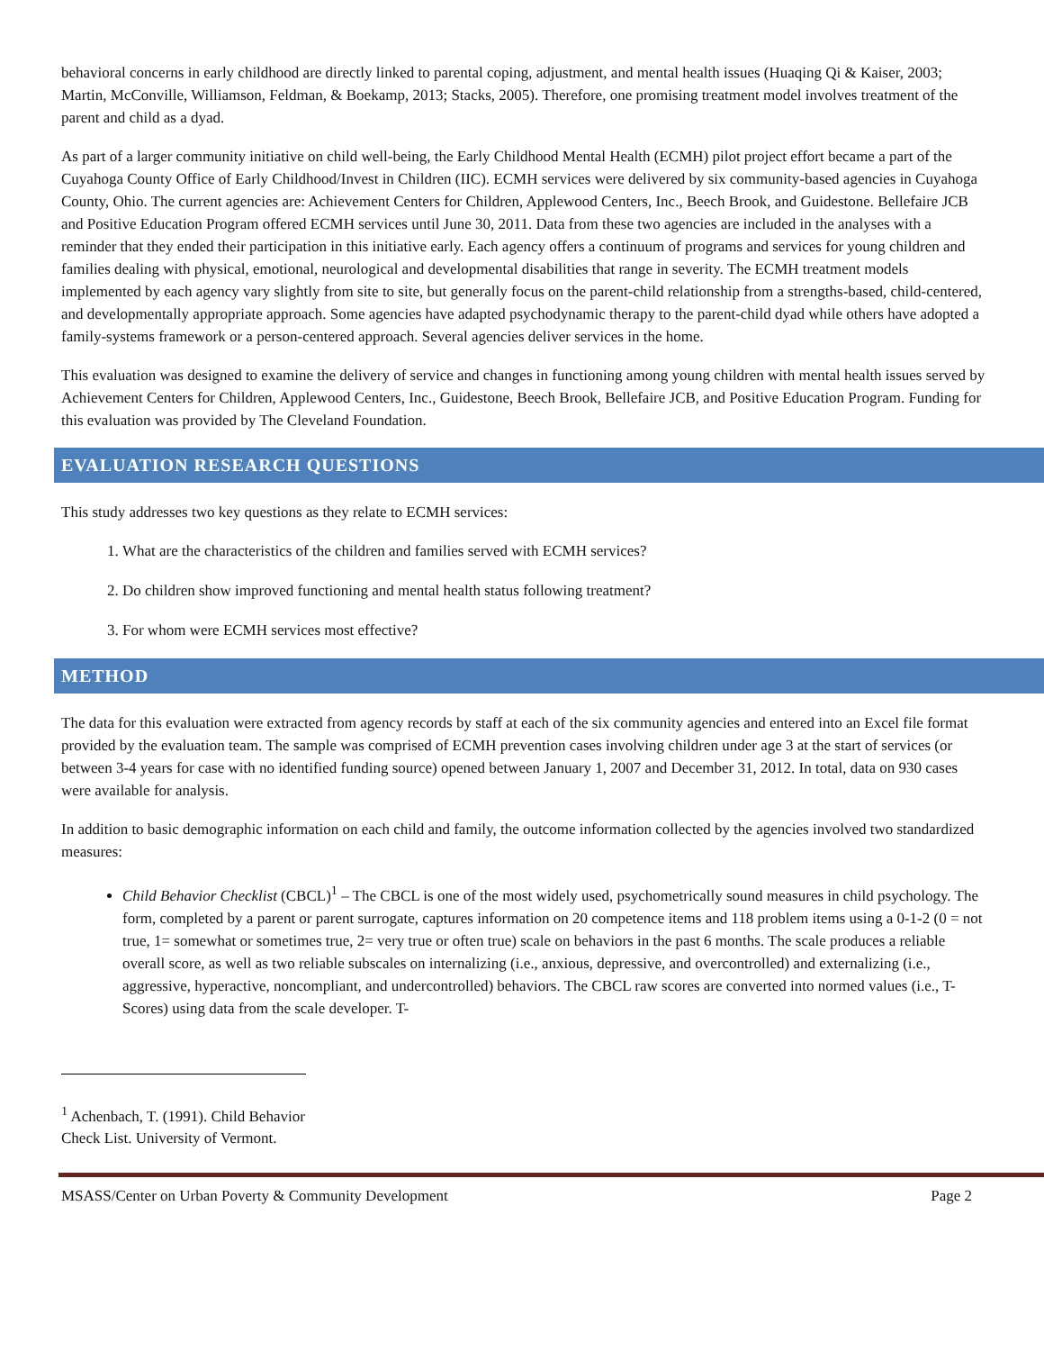behavioral concerns in early childhood are directly linked to parental coping, adjustment, and mental health issues (Huaqing Qi & Kaiser, 2003; Martin, McConville, Williamson, Feldman, & Boekamp, 2013; Stacks, 2005). Therefore, one promising treatment model involves treatment of the parent and child as a dyad.
As part of a larger community initiative on child well-being, the Early Childhood Mental Health (ECMH) pilot project effort became a part of the Cuyahoga County Office of Early Childhood/Invest in Children (IIC). ECMH services were delivered by six community-based agencies in Cuyahoga County, Ohio. The current agencies are: Achievement Centers for Children, Applewood Centers, Inc., Beech Brook, and Guidestone. Bellefaire JCB and Positive Education Program offered ECMH services until June 30, 2011. Data from these two agencies are included in the analyses with a reminder that they ended their participation in this initiative early. Each agency offers a continuum of programs and services for young children and families dealing with physical, emotional, neurological and developmental disabilities that range in severity. The ECMH treatment models implemented by each agency vary slightly from site to site, but generally focus on the parent-child relationship from a strengths-based, child-centered, and developmentally appropriate approach. Some agencies have adapted psychodynamic therapy to the parent-child dyad while others have adopted a family-systems framework or a person-centered approach. Several agencies deliver services in the home.
This evaluation was designed to examine the delivery of service and changes in functioning among young children with mental health issues served by Achievement Centers for Children, Applewood Centers, Inc., Guidestone, Beech Brook, Bellefaire JCB, and Positive Education Program. Funding for this evaluation was provided by The Cleveland Foundation.
EVALUATION RESEARCH QUESTIONS
This study addresses two key questions as they relate to ECMH services:
1. What are the characteristics of the children and families served with ECMH services?
2. Do children show improved functioning and mental health status following treatment?
3. For whom were ECMH services most effective?
METHOD
The data for this evaluation were extracted from agency records by staff at each of the six community agencies and entered into an Excel file format provided by the evaluation team. The sample was comprised of ECMH prevention cases involving children under age 3 at the start of services (or between 3-4 years for case with no identified funding source) opened between January 1, 2007 and December 31, 2012. In total, data on 930 cases were available for analysis.
In addition to basic demographic information on each child and family, the outcome information collected by the agencies involved two standardized measures:
Child Behavior Checklist (CBCL)<sup>1</sup> – The CBCL is one of the most widely used, psychometrically sound measures in child psychology. The form, completed by a parent or parent surrogate, captures information on 20 competence items and 118 problem items using a 0-1-2 (0 = not true, 1= somewhat or sometimes true, 2= very true or often true) scale on behaviors in the past 6 months. The scale produces a reliable overall score, as well as two reliable subscales on internalizing (i.e., anxious, depressive, and overcontrolled) and externalizing (i.e., aggressive, hyperactive, noncompliant, and undercontrolled) behaviors. The CBCL raw scores are converted into normed values (i.e., T-Scores) using data from the scale developer. T-
<sup>1</sup> Achenbach, T. (1991). Child Behavior Check List. University of Vermont.
MSASS/Center on Urban Poverty & Community Development Page 2